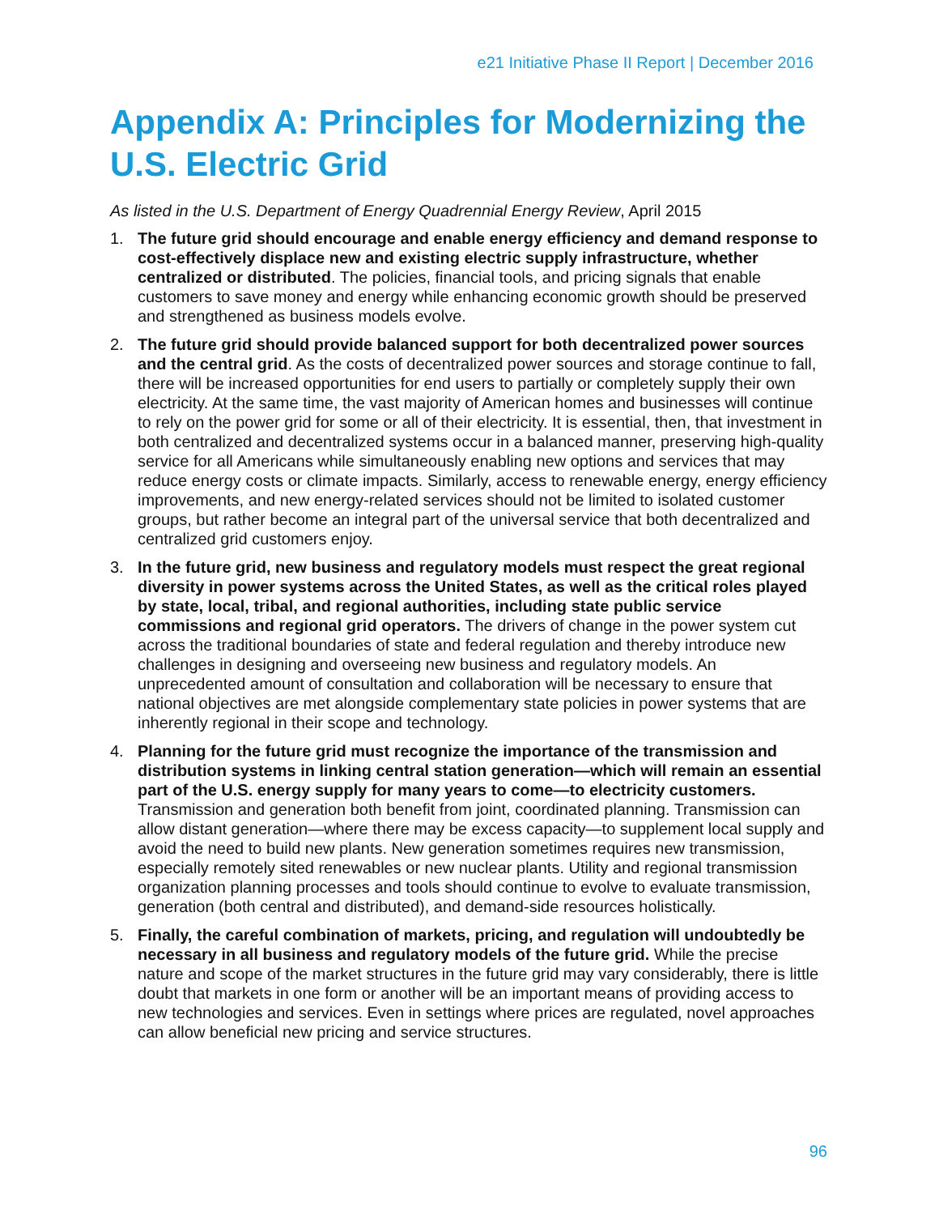e21 Initiative Phase II Report | December 2016
Appendix A: Principles for Modernizing the U.S. Electric Grid
As listed in the U.S. Department of Energy Quadrennial Energy Review, April 2015
1. The future grid should encourage and enable energy efficiency and demand response to cost-effectively displace new and existing electric supply infrastructure, whether centralized or distributed. The policies, financial tools, and pricing signals that enable customers to save money and energy while enhancing economic growth should be preserved and strengthened as business models evolve.
2. The future grid should provide balanced support for both decentralized power sources and the central grid. As the costs of decentralized power sources and storage continue to fall, there will be increased opportunities for end users to partially or completely supply their own electricity. At the same time, the vast majority of American homes and businesses will continue to rely on the power grid for some or all of their electricity. It is essential, then, that investment in both centralized and decentralized systems occur in a balanced manner, preserving high-quality service for all Americans while simultaneously enabling new options and services that may reduce energy costs or climate impacts. Similarly, access to renewable energy, energy efficiency improvements, and new energy-related services should not be limited to isolated customer groups, but rather become an integral part of the universal service that both decentralized and centralized grid customers enjoy.
3. In the future grid, new business and regulatory models must respect the great regional diversity in power systems across the United States, as well as the critical roles played by state, local, tribal, and regional authorities, including state public service commissions and regional grid operators. The drivers of change in the power system cut across the traditional boundaries of state and federal regulation and thereby introduce new challenges in designing and overseeing new business and regulatory models. An unprecedented amount of consultation and collaboration will be necessary to ensure that national objectives are met alongside complementary state policies in power systems that are inherently regional in their scope and technology.
4. Planning for the future grid must recognize the importance of the transmission and distribution systems in linking central station generation—which will remain an essential part of the U.S. energy supply for many years to come—to electricity customers. Transmission and generation both benefit from joint, coordinated planning. Transmission can allow distant generation—where there may be excess capacity—to supplement local supply and avoid the need to build new plants. New generation sometimes requires new transmission, especially remotely sited renewables or new nuclear plants. Utility and regional transmission organization planning processes and tools should continue to evolve to evaluate transmission, generation (both central and distributed), and demand-side resources holistically.
5. Finally, the careful combination of markets, pricing, and regulation will undoubtedly be necessary in all business and regulatory models of the future grid. While the precise nature and scope of the market structures in the future grid may vary considerably, there is little doubt that markets in one form or another will be an important means of providing access to new technologies and services. Even in settings where prices are regulated, novel approaches can allow beneficial new pricing and service structures.
96